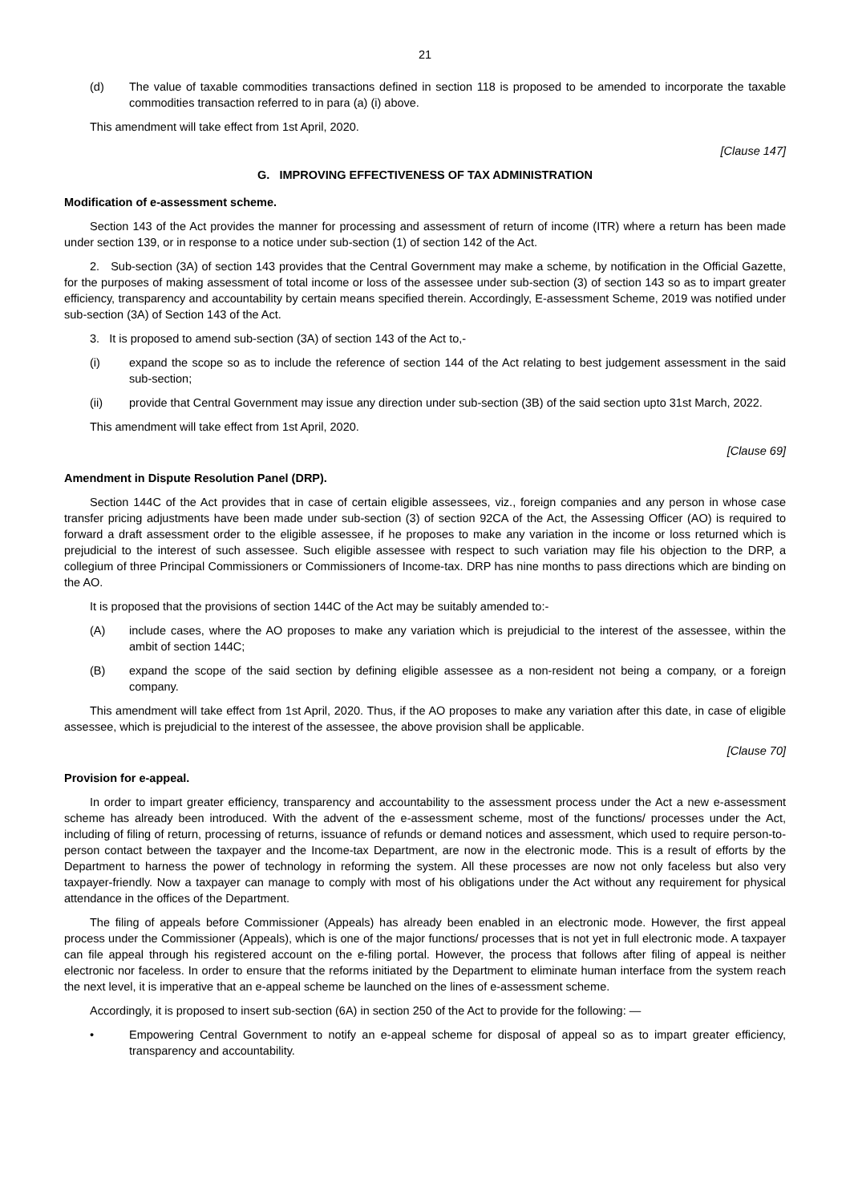21
(d) The value of taxable commodities transactions defined in section 118 is proposed to be amended to incorporate the taxable commodities transaction referred to in para (a) (i) above.
This amendment will take effect from 1st April, 2020.
[Clause 147]
G. IMPROVING EFFECTIVENESS OF TAX ADMINISTRATION
Modification of e-assessment scheme.
Section 143 of the Act provides the manner for processing and assessment of return of income (ITR) where a return has been made under section 139, or in response to a notice under sub-section (1) of section 142 of the Act.
2. Sub-section (3A) of section 143 provides that the Central Government may make a scheme, by notification in the Official Gazette, for the purposes of making assessment of total income or loss of the assessee under sub-section (3) of section 143 so as to impart greater efficiency, transparency and accountability by certain means specified therein. Accordingly, E-assessment Scheme, 2019 was notified under sub-section (3A) of Section 143 of the Act.
3. It is proposed to amend sub-section (3A) of section 143 of the Act to,-
(i) expand the scope so as to include the reference of section 144 of the Act relating to best judgement assessment in the said sub-section;
(ii) provide that Central Government may issue any direction under sub-section (3B) of the said section upto 31st March, 2022.
This amendment will take effect from 1st April, 2020.
[Clause 69]
Amendment in Dispute Resolution Panel (DRP).
Section 144C of the Act provides that in case of certain eligible assessees, viz., foreign companies and any person in whose case transfer pricing adjustments have been made under sub-section (3) of section 92CA of the Act, the Assessing Officer (AO) is required to forward a draft assessment order to the eligible assessee, if he proposes to make any variation in the income or loss returned which is prejudicial to the interest of such assessee. Such eligible assessee with respect to such variation may file his objection to the DRP, a collegium of three Principal Commissioners or Commissioners of Income-tax. DRP has nine months to pass directions which are binding on the AO.
It is proposed that the provisions of section 144C of the Act may be suitably amended to:-
(A) include cases, where the AO proposes to make any variation which is prejudicial to the interest of the assessee, within the ambit of section 144C;
(B) expand the scope of the said section by defining eligible assessee as a non-resident not being a company, or a foreign company.
This amendment will take effect from 1st April, 2020. Thus, if the AO proposes to make any variation after this date, in case of eligible assessee, which is prejudicial to the interest of the assessee, the above provision shall be applicable.
[Clause 70]
Provision for e-appeal.
In order to impart greater efficiency, transparency and accountability to the assessment process under the Act a new e-assessment scheme has already been introduced. With the advent of the e-assessment scheme, most of the functions/ processes under the Act, including of filing of return, processing of returns, issuance of refunds or demand notices and assessment, which used to require person-to-person contact between the taxpayer and the Income-tax Department, are now in the electronic mode. This is a result of efforts by the Department to harness the power of technology in reforming the system. All these processes are now not only faceless but also very taxpayer-friendly. Now a taxpayer can manage to comply with most of his obligations under the Act without any requirement for physical attendance in the offices of the Department.
The filing of appeals before Commissioner (Appeals) has already been enabled in an electronic mode. However, the first appeal process under the Commissioner (Appeals), which is one of the major functions/ processes that is not yet in full electronic mode. A taxpayer can file appeal through his registered account on the e-filing portal. However, the process that follows after filing of appeal is neither electronic nor faceless. In order to ensure that the reforms initiated by the Department to eliminate human interface from the system reach the next level, it is imperative that an e-appeal scheme be launched on the lines of e-assessment scheme.
Accordingly, it is proposed to insert sub-section (6A) in section 250 of the Act to provide for the following: —
• Empowering Central Government to notify an e-appeal scheme for disposal of appeal so as to impart greater efficiency, transparency and accountability.